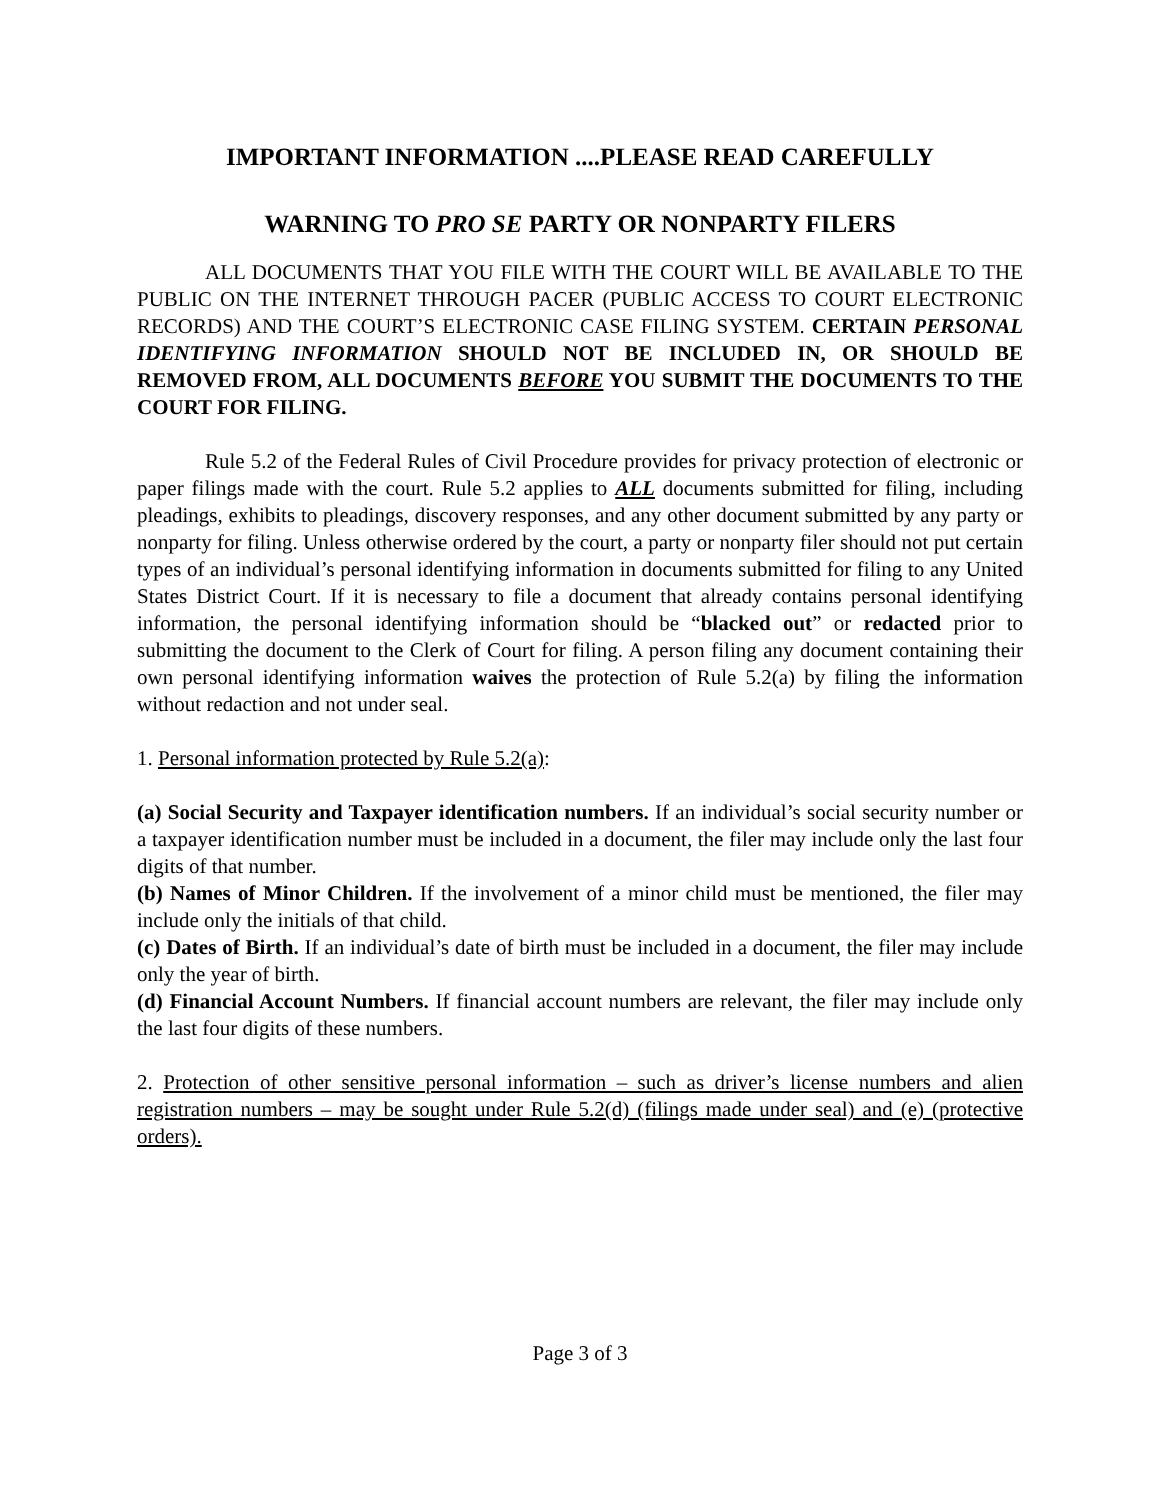IMPORTANT INFORMATION ....PLEASE READ CAREFULLY
WARNING TO PRO SE PARTY OR NONPARTY FILERS
ALL DOCUMENTS THAT YOU FILE WITH THE COURT WILL BE AVAILABLE TO THE PUBLIC ON THE INTERNET THROUGH PACER (PUBLIC ACCESS TO COURT ELECTRONIC RECORDS) AND THE COURT’S ELECTRONIC CASE FILING SYSTEM. CERTAIN PERSONAL IDENTIFYING INFORMATION SHOULD NOT BE INCLUDED IN, OR SHOULD BE REMOVED FROM, ALL DOCUMENTS BEFORE YOU SUBMIT THE DOCUMENTS TO THE COURT FOR FILING.
Rule 5.2 of the Federal Rules of Civil Procedure provides for privacy protection of electronic or paper filings made with the court. Rule 5.2 applies to ALL documents submitted for filing, including pleadings, exhibits to pleadings, discovery responses, and any other document submitted by any party or nonparty for filing. Unless otherwise ordered by the court, a party or nonparty filer should not put certain types of an individual’s personal identifying information in documents submitted for filing to any United States District Court. If it is necessary to file a document that already contains personal identifying information, the personal identifying information should be “blacked out” or redacted prior to submitting the document to the Clerk of Court for filing. A person filing any document containing their own personal identifying information waives the protection of Rule 5.2(a) by filing the information without redaction and not under seal.
1. Personal information protected by Rule 5.2(a):
(a) Social Security and Taxpayer identification numbers. If an individual’s social security number or a taxpayer identification number must be included in a document, the filer may include only the last four digits of that number.
(b) Names of Minor Children. If the involvement of a minor child must be mentioned, the filer may include only the initials of that child.
(c) Dates of Birth. If an individual’s date of birth must be included in a document, the filer may include only the year of birth.
(d) Financial Account Numbers. If financial account numbers are relevant, the filer may include only the last four digits of these numbers.
2. Protection of other sensitive personal information – such as driver’s license numbers and alien registration numbers – may be sought under Rule 5.2(d) (filings made under seal) and (e) (protective orders).
Page 3 of 3